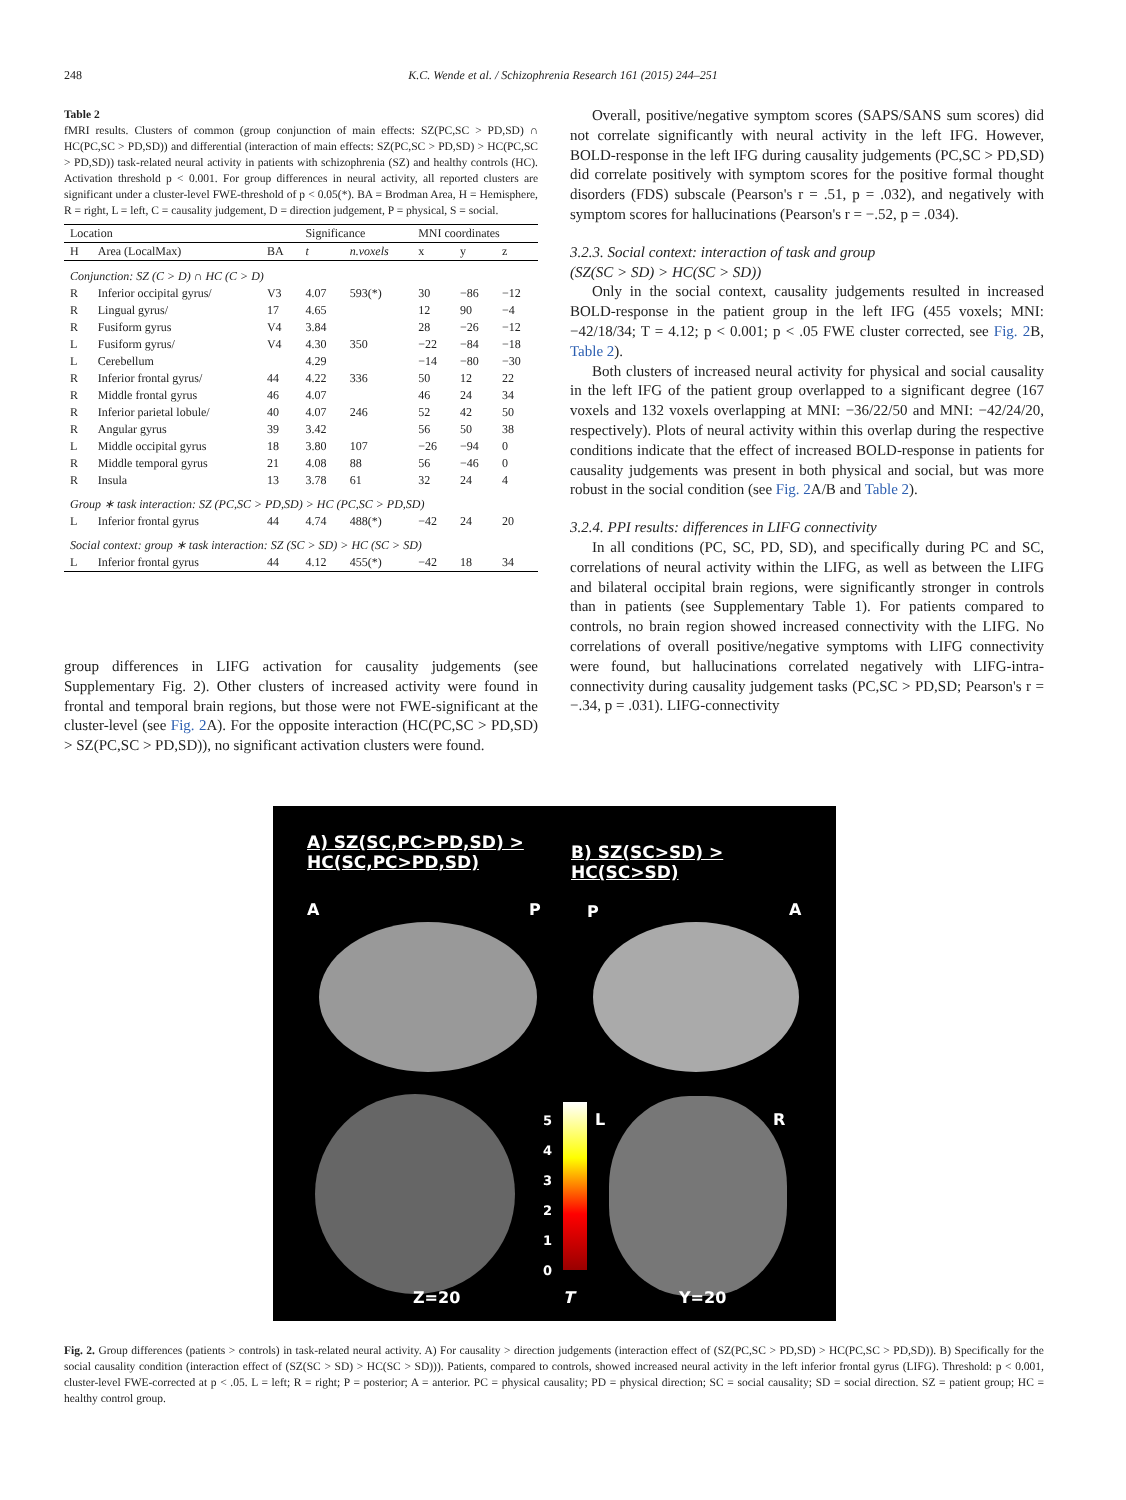248 K.C. Wende et al. / Schizophrenia Research 161 (2015) 244–251
Table 2
fMRI results. Clusters of common (group conjunction of main effects: SZ(PC,SC > PD,SD) ∩ HC(PC,SC > PD,SD)) and differential (interaction of main effects: SZ(PC,SC > PD,SD) > HC(PC,SC > PD,SD)) task-related neural activity in patients with schizophrenia (SZ) and healthy controls (HC). Activation threshold p < 0.001. For group differences in neural activity, all reported clusters are significant under a cluster-level FWE-threshold of p < 0.05(*). BA = Brodman Area, H = Hemisphere, R = right, L = left, C = causality judgement, D = direction judgement, P = physical, S = social.
| Location | | | Significance | | MNI coordinates | | |
| --- | --- | --- | --- | --- | --- | --- | --- |
| H | Area (LocalMax) | BA | t | n.voxels | x | y | z |
| Conjunction: SZ (C > D) ∩ HC (C > D) | | | | | | | |
| R | Inferior occipital gyrus/ | V3 | 4.07 | 593(*) | 30 | −86 | −12 |
| R | Lingual gyrus/ | 17 | 4.65 | | 12 | 90 | −4 |
| R | Fusiform gyrus | V4 | 3.84 | | 28 | −26 | −12 |
| L | Fusiform gyrus/ | V4 | 4.30 | 350 | −22 | −84 | −18 |
| L | Cerebellum | | 4.29 | | −14 | −80 | −30 |
| R | Inferior frontal gyrus/ | 44 | 4.22 | 336 | 50 | 12 | 22 |
| R | Middle frontal gyrus | 46 | 4.07 | | 46 | 24 | 34 |
| R | Inferior parietal lobule/ | 40 | 4.07 | 246 | 52 | 42 | 50 |
| R | Angular gyrus | 39 | 3.42 | | 56 | 50 | 38 |
| L | Middle occipital gyrus | 18 | 3.80 | 107 | −26 | −94 | 0 |
| R | Middle temporal gyrus | 21 | 4.08 | 88 | 56 | −46 | 0 |
| R | Insula | 13 | 3.78 | 61 | 32 | 24 | 4 |
| Group ∗ task interaction: SZ (PC,SC > PD,SD) > HC (PC,SC > PD,SD) | | | | | | | |
| L | Inferior frontal gyrus | 44 | 4.74 | 488(*) | −42 | 24 | 20 |
| Social context: group ∗ task interaction: SZ (SC > SD) > HC (SC > SD) | | | | | | | |
| L | Inferior frontal gyrus | 44 | 4.12 | 455(*) | −42 | 18 | 34 |
Overall, positive/negative symptom scores (SAPS/SANS sum scores) did not correlate significantly with neural activity in the left IFG. However, BOLD-response in the left IFG during causality judgements (PC,SC > PD,SD) did correlate positively with symptom scores for the positive formal thought disorders (FDS) subscale (Pearson's r = .51, p = .032), and negatively with symptom scores for hallucinations (Pearson's r = −.52, p = .034).
3.2.3. Social context: interaction of task and group
(SZ(SC > SD) > HC(SC > SD))
Only in the social context, causality judgements resulted in increased BOLD-response in the patient group in the left IFG (455 voxels; MNI: −42/18/34; T = 4.12; p < 0.001; p < .05 FWE cluster corrected, see Fig. 2 B, Table 2).
Both clusters of increased neural activity for physical and social causality in the left IFG of the patient group overlapped to a significant degree (167 voxels and 132 voxels overlapping at MNI: −36/22/50 and MNI: −42/24/20, respectively). Plots of neural activity within this overlap during the respective conditions indicate that the effect of increased BOLD-response in patients for causality judgements was present in both physical and social, but was more robust in the social condition (see Fig. 2 A/B and Table 2).
3.2.4. PPI results: differences in LIFG connectivity
In all conditions (PC, SC, PD, SD), and specifically during PC and SC, correlations of neural activity within the LIFG, as well as between the LIFG and bilateral occipital brain regions, were significantly stronger in controls than in patients (see Supplementary Table 1). For patients compared to controls, no brain region showed increased connectivity with the LIFG. No correlations of overall positive/negative symptoms with LIFG connectivity were found, but hallucinations correlated negatively with LIFG-intra-connectivity during causality judgement tasks (PC,SC > PD,SD; Pearson's r = −.34, p = .031). LIFG-connectivity
group differences in LIFG activation for causality judgements (see Supplementary Fig. 2). Other clusters of increased activity were found in frontal and temporal brain regions, but those were not FWE-significant at the cluster-level (see Fig. 2 A). For the opposite interaction (HC(PC,SC > PD,SD) > SZ(PC,SC > PD,SD)), no significant activation clusters were found.
A) SZ(SC,PC>PD,SD) >
HC(SC,PC>PD,SD)
B) SZ(SC>SD) > HC(SC>SD)
A P P A
5
4
3
2
1
0
L R
Z=20 T Y=20
Fig. 2. Group differences (patients > controls) in task-related neural activity. A) For causality > direction judgements (interaction effect of (SZ(PC,SC > PD,SD) > HC(PC,SC > PD,SD)). B) Specifically for the social causality condition (interaction effect of (SZ(SC > SD) > HC(SC > SD))). Patients, compared to controls, showed increased neural activity in the left inferior frontal gyrus (LIFG). Threshold: p < 0.001, cluster-level FWE-corrected at p < .05. L = left; R = right; P = posterior; A = anterior. PC = physical causality; PD = physical direction; SC = social causality; SD = social direction. SZ = patient group; HC = healthy control group.